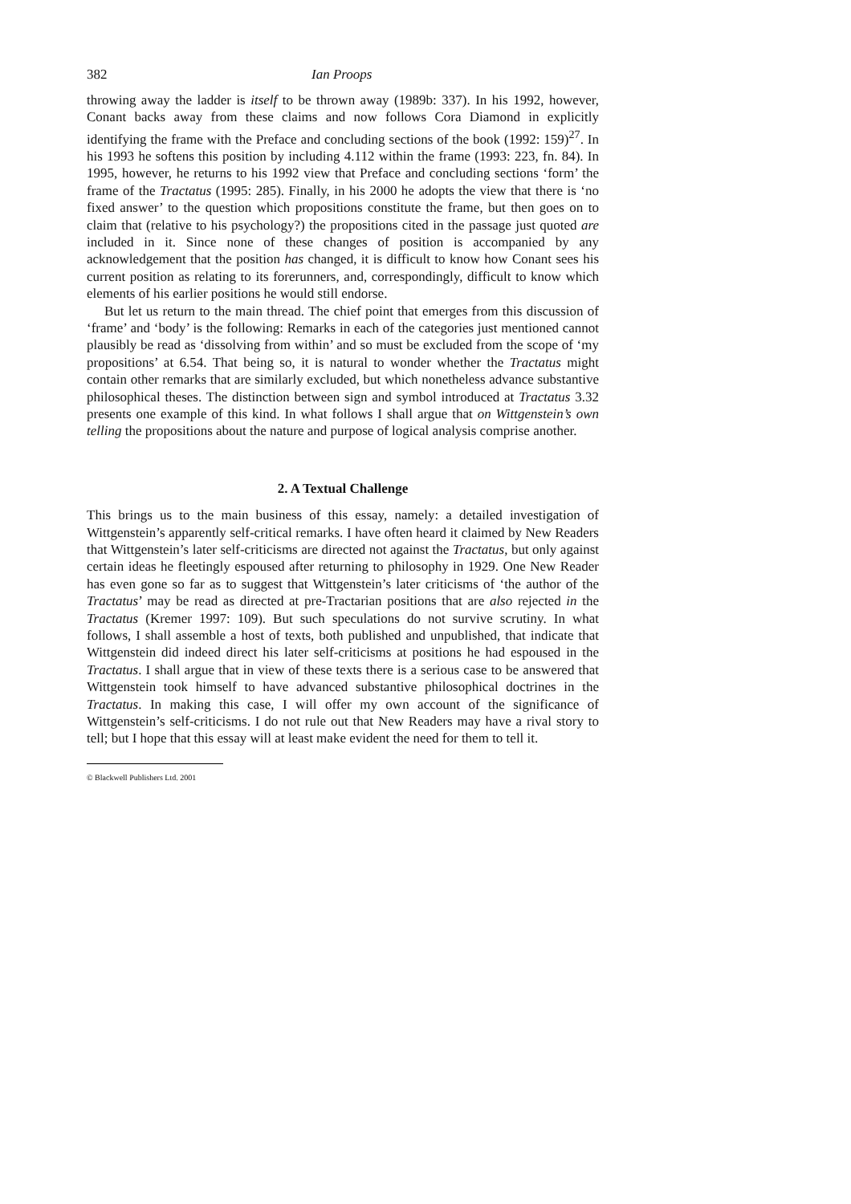382 Ian Proops
throwing away the ladder is itself to be thrown away (1989b: 337). In his 1992, however, Conant backs away from these claims and now follows Cora Diamond in explicitly identifying the frame with the Preface and concluding sections of the book (1992: 159)<sup>27</sup>. In his 1993 he softens this position by including 4.112 within the frame (1993: 223, fn. 84). In 1995, however, he returns to his 1992 view that Preface and concluding sections ‘form’ the frame of the Tractatus (1995: 285). Finally, in his 2000 he adopts the view that there is ‘no fixed answer’ to the question which propositions constitute the frame, but then goes on to claim that (relative to his psychology?) the propositions cited in the passage just quoted are included in it. Since none of these changes of position is accompanied by any acknowledgement that the position has changed, it is difficult to know how Conant sees his current position as relating to its forerunners, and, correspondingly, difficult to know which elements of his earlier positions he would still endorse.
But let us return to the main thread. The chief point that emerges from this discussion of ‘frame’ and ‘body’ is the following: Remarks in each of the categories just mentioned cannot plausibly be read as ‘dissolving from within’ and so must be excluded from the scope of ‘my propositions’ at 6.54. That being so, it is natural to wonder whether the Tractatus might contain other remarks that are similarly excluded, but which nonetheless advance substantive philosophical theses. The distinction between sign and symbol introduced at Tractatus 3.32 presents one example of this kind. In what follows I shall argue that on Wittgenstein’s own telling the propositions about the nature and purpose of logical analysis comprise another.
2. A Textual Challenge
This brings us to the main business of this essay, namely: a detailed investigation of Wittgenstein’s apparently self-critical remarks. I have often heard it claimed by New Readers that Wittgenstein’s later self-criticisms are directed not against the Tractatus, but only against certain ideas he fleetingly espoused after returning to philosophy in 1929. One New Reader has even gone so far as to suggest that Wittgenstein’s later criticisms of ‘the author of the Tractatus’ may be read as directed at pre-Tractarian positions that are also rejected in the Tractatus (Kremer 1997: 109). But such speculations do not survive scrutiny. In what follows, I shall assemble a host of texts, both published and unpublished, that indicate that Wittgenstein did indeed direct his later self-criticisms at positions he had espoused in the Tractatus. I shall argue that in view of these texts there is a serious case to be answered that Wittgenstein took himself to have advanced substantive philosophical doctrines in the Tractatus. In making this case, I will offer my own account of the significance of Wittgenstein’s self-criticisms. I do not rule out that New Readers may have a rival story to tell; but I hope that this essay will at least make evident the need for them to tell it.
© Blackwell Publishers Ltd. 2001